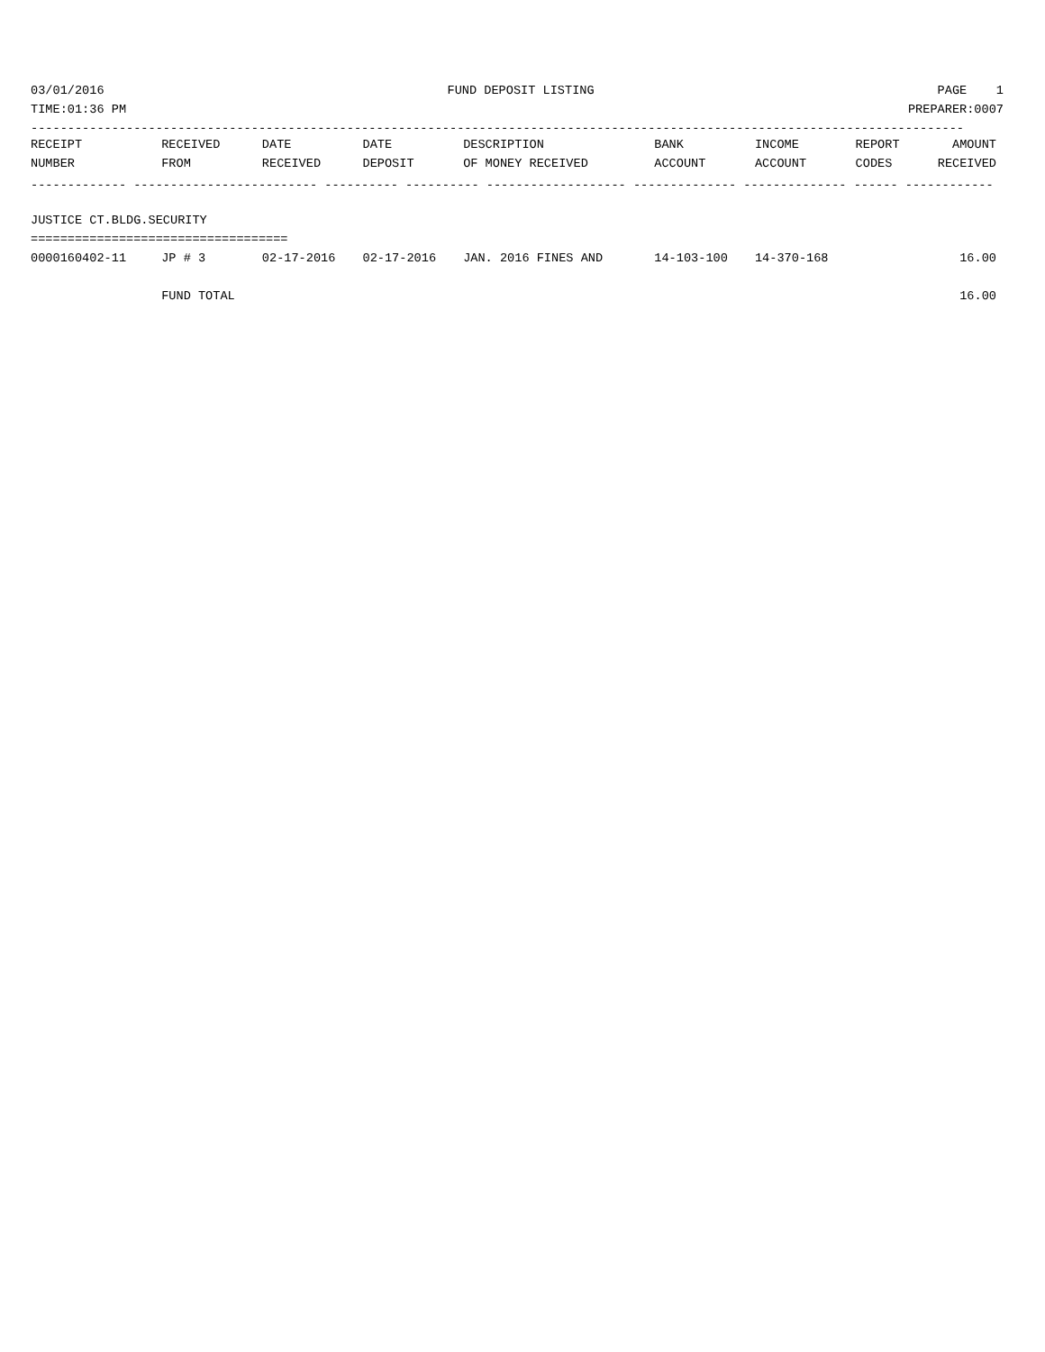03/01/2016 FUND DEPOSIT LISTING PAGE 1
TIME:01:36 PM PREPARER:0007
-------------------------------------------------------------------------------------------------------------------------------
| RECEIPT | RECEIVED | DATE | DATE | DESCRIPTION | BANK | INCOME | REPORT | AMOUNT |
| --- | --- | --- | --- | --- | --- | --- | --- | --- |
| NUMBER | FROM | RECEIVED | DEPOSIT | OF MONEY RECEIVED | ACCOUNT | ACCOUNT | CODES | RECEIVED |
| ------------- ------------------------- ---------- ---------- ------------------- -------------- -------------- ------ ------------ | | | | | | | | |
| JUSTICE CT.BLDG.SECURITY | | | | | | | | |
| =================================== | | | | | | | | |
| 0000160402-11 | JP # 3 | 02-17-2016 | 02-17-2016 | JAN. 2016 FINES AND | 14-103-100 | 14-370-168 | | 16.00 |
| | FUND TOTAL | | | | | | | 16.00 |